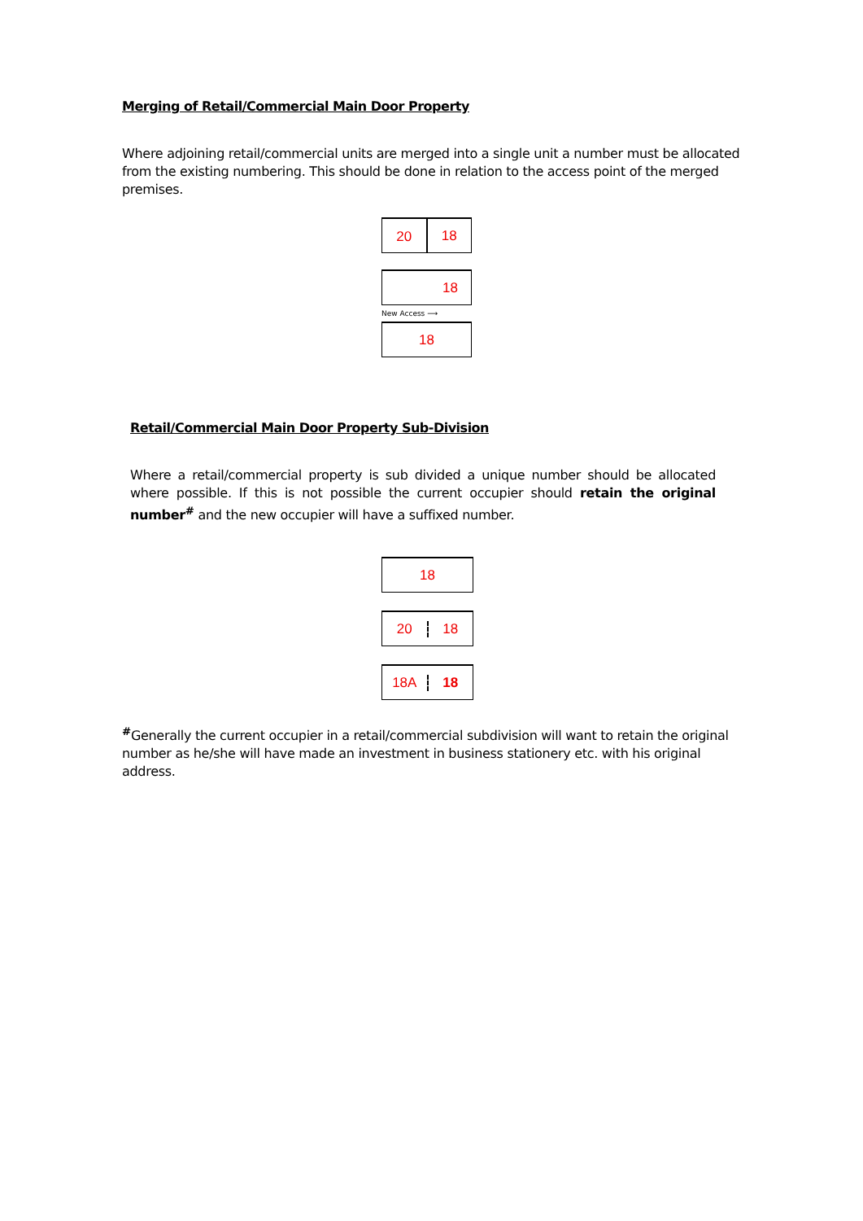Merging of Retail/Commercial Main Door Property
Where adjoining retail/commercial units are merged into a single unit a number must be allocated from the existing numbering. This should be done in relation to the access point of the merged premises.
20
18
18
New Access ⟶
18
Retail/Commercial Main Door Property Sub-Division
Where a retail/commercial property is sub divided a unique number should be allocated where possible. If this is not possible the current occupier should retain the original number<sup>#</sup> and the new occupier will have a suffixed number.
18
20 18
18A 18
<sup>#</sup> Generally the current occupier in a retail/commercial subdivision will want to retain the original number as he/she will have made an investment in business stationery etc. with his original address.